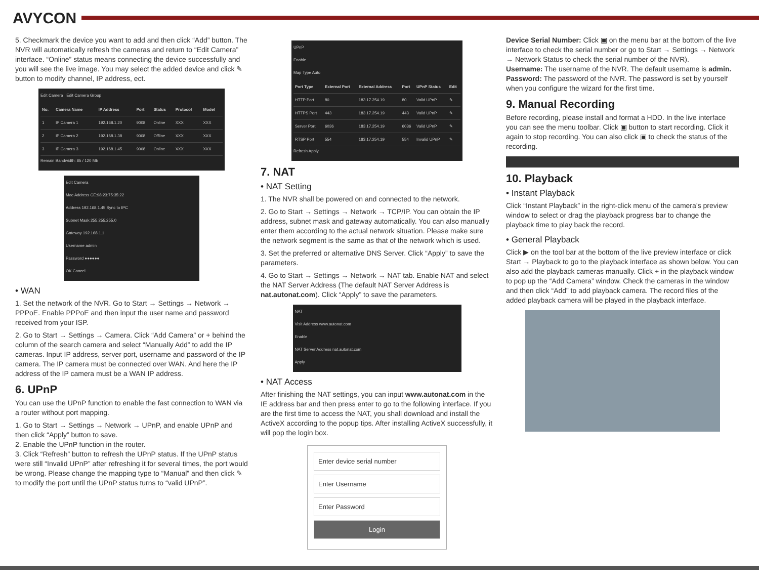AVYCON
5. Checkmark the device you want to add and then click “Add” button. The NVR will automatically refresh the cameras and return to “Edit Camera” interface. “Online” status means connecting the device successfully and you will see the live image. You may select the added device and click ✎ button to modify channel, IP address, ect.
Edit Camera Edit Camera Group
| No. | Camera Name | IP Address | Port | Status | Protocol | Model |
| --- | --- | --- | --- | --- | --- | --- |
| 1 | IP Camera 1 | 192.168.1.20 | 9008 | Online | XXX | XXX |
| 2 | IP Camera 2 | 192.168.1.38 | 9008 | Offline | XXX | XXX |
| 3 | IP Camera 3 | 192.168.1.45 | 9008 | Online | XXX | XXX |
Remain Bandwidth: 85 / 120 Mb
Edit Camera
Mac Address CE:98:23:75:35:22
Address 192.168.1.45 Sync to IPC
Subnet Mask 255.255.255.0
Gateway 192.168.1.1
Username admin
Password ●●●●●●
OK Cancel
• WAN
1. Set the network of the NVR. Go to Start → Settings → Network → PPPoE. Enable PPPoE and then input the user name and password received from your ISP.
2. Go to Start → Settings → Camera. Click “Add Camera” or + behind the column of the search camera and select “Manually Add” to add the IP cameras. Input IP address, server port, username and password of the IP camera. The IP camera must be connected over WAN. And here the IP address of the IP camera must be a WAN IP address.
6. UPnP
You can use the UPnP function to enable the fast connection to WAN via a router without port mapping.
1. Go to Start → Settings → Network → UPnP, and enable UPnP and then click “Apply” button to save.
2. Enable the UPnP function in the router.
3. Click “Refresh” button to refresh the UPnP status. If the UPnP status were still “Invalid UPnP” after refreshing it for several times, the port would be wrong. Please change the mapping type to “Manual” and then click ✎ to modify the port until the UPnP status turns to “valid UPnP”.
UPnP
Enable
Map Type Auto
| Port Type | External Port | External Address | Port | UPnP Status | Edit |
| --- | --- | --- | --- | --- | --- |
| HTTP Port | 80 | 183.17.254.19 | 80 | Valid UPnP | ✎ |
| HTTPS Port | 443 | 183.17.254.19 | 443 | Valid UPnP | ✎ |
| Server Port | 6036 | 183.17.254.19 | 6036 | Valid UPnP | ✎ |
| RTSP Port | 554 | 183.17.254.19 | 554 | Invalid UPnP | ✎ |
Refresh Apply
7. NAT
• NAT Setting
1. The NVR shall be powered on and connected to the network.
2. Go to Start → Settings → Network → TCP/IP. You can obtain the IP address, subnet mask and gateway automatically. You can also manually enter them according to the actual network situation. Please make sure the network segment is the same as that of the network which is used.
3. Set the preferred or alternative DNS Server. Click “Apply” to save the parameters.
4. Go to Start → Settings → Network → NAT tab. Enable NAT and select the NAT Server Address (The default NAT Server Address is nat.autonat.com). Click “Apply” to save the parameters.
NAT
Visit Address www.autonat.com
Enable
NAT Server Address nat.autonat.com
Apply
• NAT Access
After finishing the NAT settings, you can input www.autonat.com in the IE address bar and then press enter to go to the following interface. If you are the first time to access the NAT, you shall download and install the ActiveX according to the popup tips. After installing ActiveX successfully, it will pop the login box.
Enter device serial number
Enter Username
Enter Password
Login
Device Serial Number: Click ▣ on the menu bar at the bottom of the live interface to check the serial number or go to Start → Settings → Network → Network Status to check the serial number of the NVR).
Username: The username of the NVR. The default username is admin.
Password: The password of the NVR. The password is set by yourself when you configure the wizard for the first time.
9. Manual Recording
Before recording, please install and format a HDD. In the live interface you can see the menu toolbar. Click ▣ button to start recording. Click it again to stop recording. You can also click ▣ to check the status of the recording.
10. Playback
• Instant Playback
Click “Instant Playback” in the right-click menu of the camera’s preview window to select or drag the playback progress bar to change the playback time to play back the record.
• General Playback
Click ▶ on the tool bar at the bottom of the live preview interface or click Start → Playback to go to the playback interface as shown below. You can also add the playback cameras manually. Click + in the playback window to pop up the “Add Camera” window. Check the cameras in the window and then click “Add” to add playback camera. The record files of the added playback camera will be played in the playback interface.